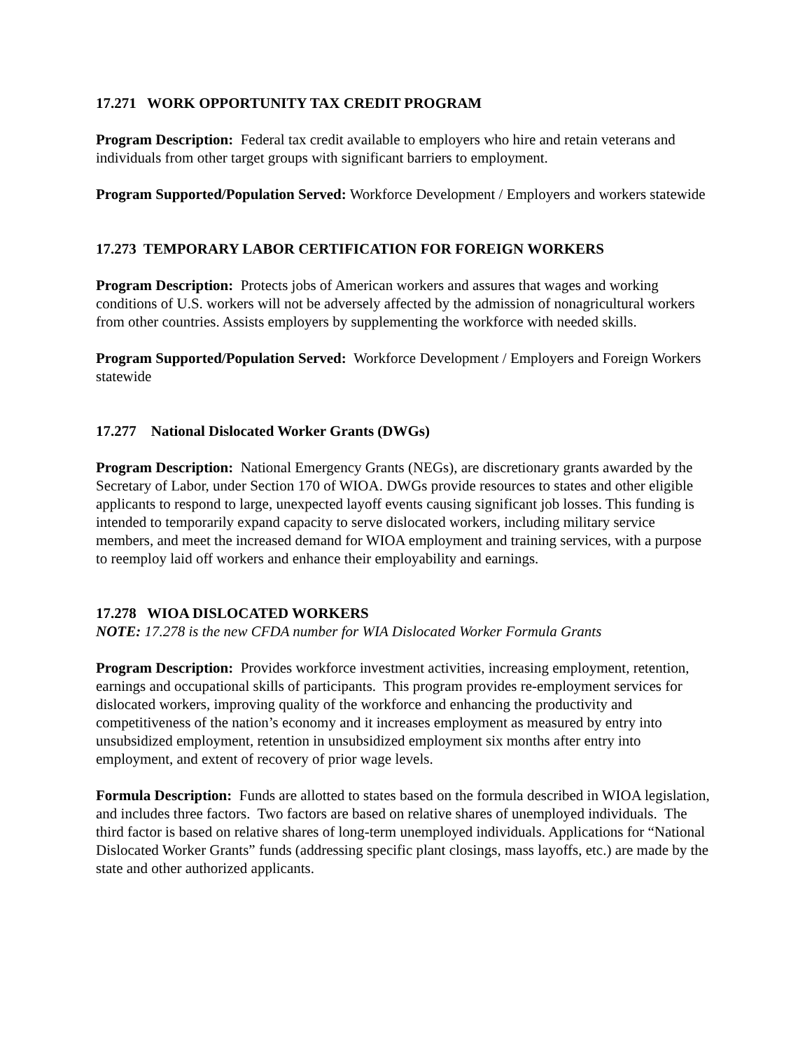17.271 WORK OPPORTUNITY TAX CREDIT PROGRAM
Program Description: Federal tax credit available to employers who hire and retain veterans and individuals from other target groups with significant barriers to employment.
Program Supported/Population Served: Workforce Development / Employers and workers statewide
17.273 TEMPORARY LABOR CERTIFICATION FOR FOREIGN WORKERS
Program Description: Protects jobs of American workers and assures that wages and working conditions of U.S. workers will not be adversely affected by the admission of nonagricultural workers from other countries. Assists employers by supplementing the workforce with needed skills.
Program Supported/Population Served: Workforce Development / Employers and Foreign Workers statewide
17.277 National Dislocated Worker Grants (DWGs)
Program Description: National Emergency Grants (NEGs), are discretionary grants awarded by the Secretary of Labor, under Section 170 of WIOA. DWGs provide resources to states and other eligible applicants to respond to large, unexpected layoff events causing significant job losses. This funding is intended to temporarily expand capacity to serve dislocated workers, including military service members, and meet the increased demand for WIOA employment and training services, with a purpose to reemploy laid off workers and enhance their employability and earnings.
17.278 WIOA DISLOCATED WORKERS
NOTE: 17.278 is the new CFDA number for WIA Dislocated Worker Formula Grants
Program Description: Provides workforce investment activities, increasing employment, retention, earnings and occupational skills of participants. This program provides re-employment services for dislocated workers, improving quality of the workforce and enhancing the productivity and competitiveness of the nation’s economy and it increases employment as measured by entry into unsubsidized employment, retention in unsubsidized employment six months after entry into employment, and extent of recovery of prior wage levels.
Formula Description: Funds are allotted to states based on the formula described in WIOA legislation, and includes three factors. Two factors are based on relative shares of unemployed individuals. The third factor is based on relative shares of long-term unemployed individuals. Applications for “National Dislocated Worker Grants” funds (addressing specific plant closings, mass layoffs, etc.) are made by the state and other authorized applicants.